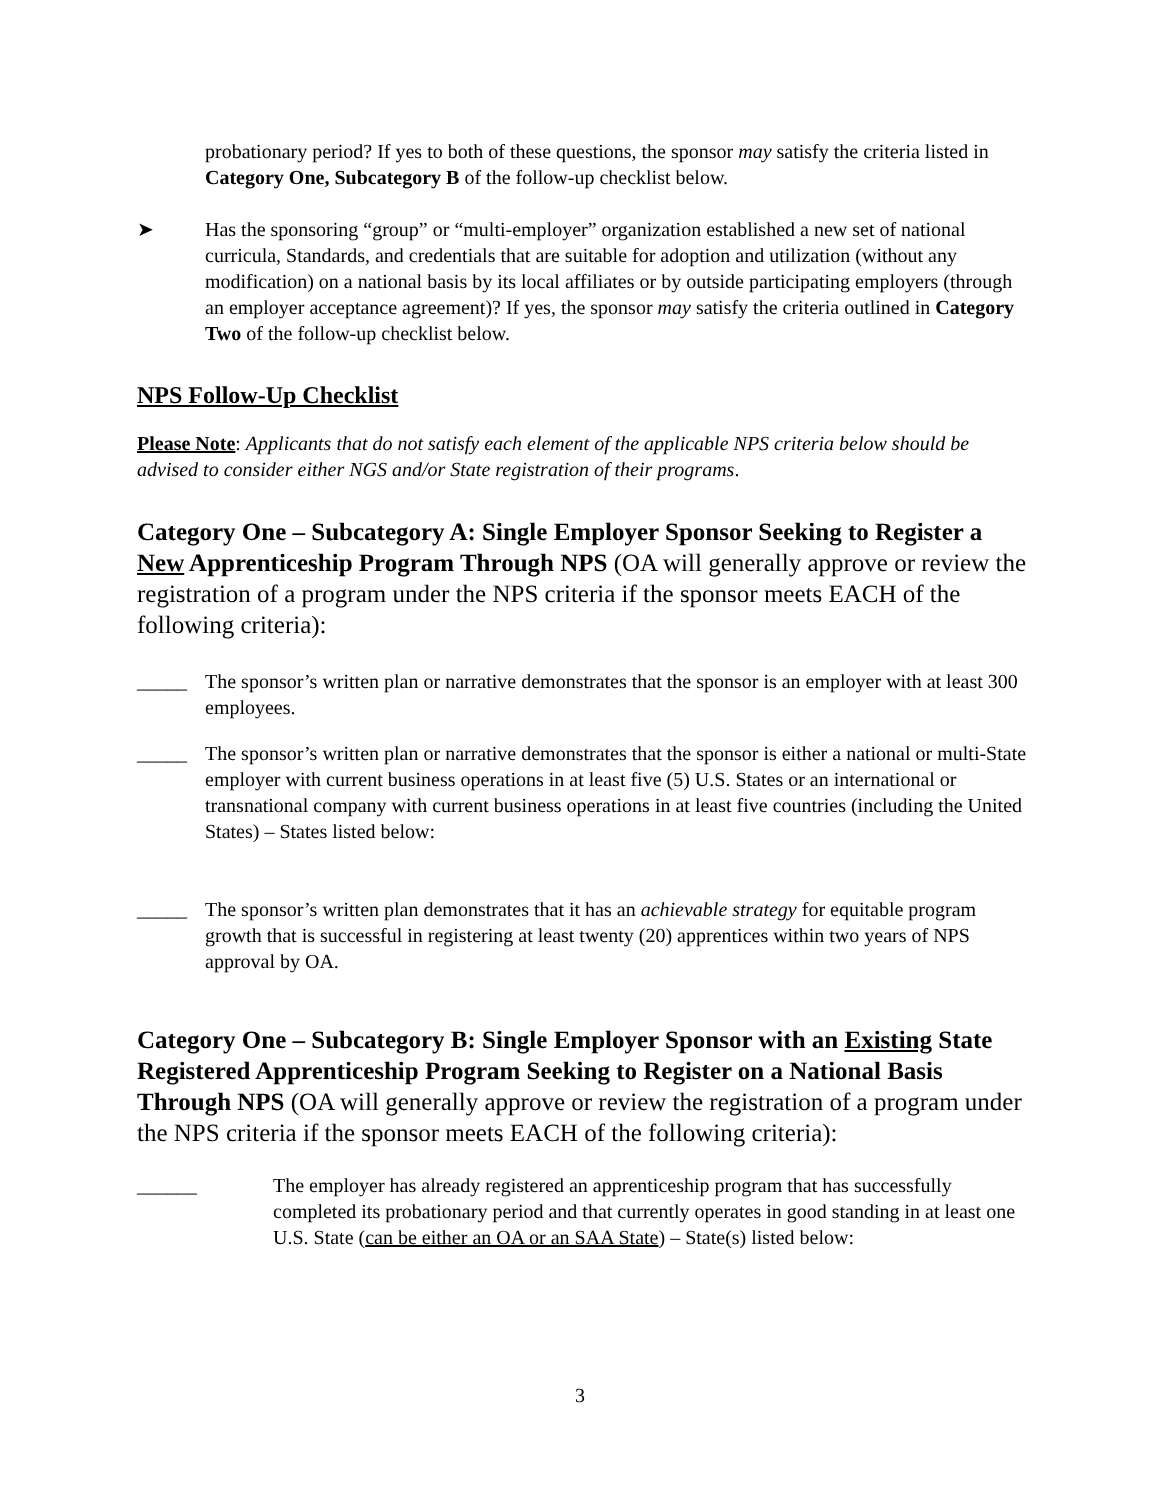probationary period? If yes to both of these questions, the sponsor may satisfy the criteria listed in Category One, Subcategory B of the follow-up checklist below.
➤ Has the sponsoring “group” or “multi-employer” organization established a new set of national curricula, Standards, and credentials that are suitable for adoption and utilization (without any modification) on a national basis by its local affiliates or by outside participating employers (through an employer acceptance agreement)? If yes, the sponsor may satisfy the criteria outlined in Category Two of the follow-up checklist below.
NPS Follow-Up Checklist
Please Note: Applicants that do not satisfy each element of the applicable NPS criteria below should be advised to consider either NGS and/or State registration of their programs.
Category One – Subcategory A: Single Employer Sponsor Seeking to Register a New Apprenticeship Program Through NPS (OA will generally approve or review the registration of a program under the NPS criteria if the sponsor meets EACH of the following criteria):
_____ The sponsor’s written plan or narrative demonstrates that the sponsor is an employer with at least 300 employees.
_____ The sponsor’s written plan or narrative demonstrates that the sponsor is either a national or multi-State employer with current business operations in at least five (5) U.S. States or an international or transnational company with current business operations in at least five countries (including the United States) – States listed below:
_____ The sponsor’s written plan demonstrates that it has an achievable strategy for equitable program growth that is successful in registering at least twenty (20) apprentices within two years of NPS approval by OA.
Category One – Subcategory B: Single Employer Sponsor with an Existing State Registered Apprenticeship Program Seeking to Register on a National Basis Through NPS (OA will generally approve or review the registration of a program under the NPS criteria if the sponsor meets EACH of the following criteria):
______ The employer has already registered an apprenticeship program that has successfully completed its probationary period and that currently operates in good standing in at least one U.S. State (can be either an OA or an SAA State) – State(s) listed below:
3